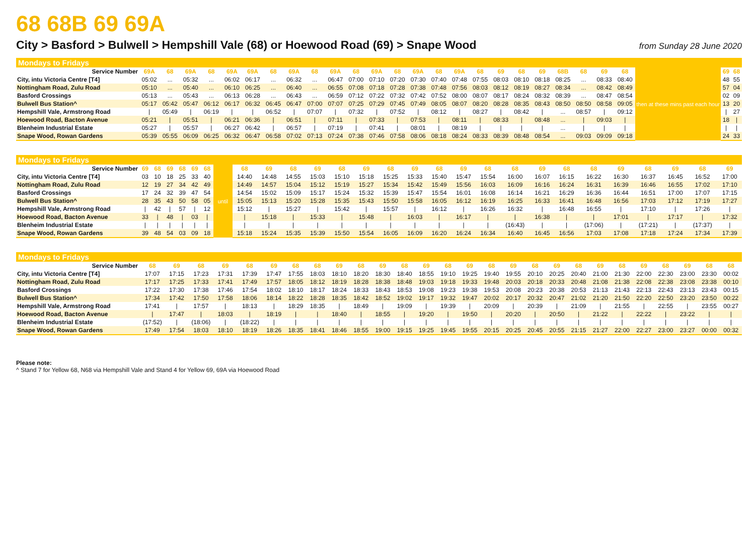68 68B 69 69A
City > Basford > Bulwell > Hempshill Vale (68) or Hoewood Road (69) > Snape Wood
from Sunday 28 June 2020
Mondays to Fridays
| Service Number | 69A | 68 | 69A | 68 | 69A | 69A | 68 | 69A | 68 | 69A | 68 | 69A | 68 | 69A | 68 | 69A | 68 | 69 | 68 | 69 | 68B | 68 | 69 | 68 | then at these mins past each hour | 69 | 68 |
| City, intu Victoria Centre [T4] | 05:02 | ... | 05:32 | ... | 06:02 | 06:17 | ... | 06:32 | ... | 06:47 | 07:00 | 07:10 | 07:20 | 07:30 | 07:40 | 07:48 | 07:55 | 08:03 | 08:10 | 08:18 | 08:25 | ... | 08:33 | 08:40 | | 48 | 55 |
| Nottingham Road, Zulu Road | 05:10 | ... | 05:40 | ... | 06:10 | 06:25 | ... | 06:40 | ... | 06:55 | 07:08 | 07:18 | 07:28 | 07:38 | 07:48 | 07:56 | 08:03 | 08:12 | 08:19 | 08:27 | 08:34 | ... | 08:42 | 08:49 | | 57 | 04 |
| Basford Crossings | 05:13 | ... | 05:43 | ... | 06:13 | 06:28 | ... | 06:43 | ... | 06:59 | 07:12 | 07:22 | 07:32 | 07:42 | 07:52 | 08:00 | 08:07 | 08:17 | 08:24 | 08:32 | 08:39 | ... | 08:47 | 08:54 | | 02 | 09 |
| Bulwell Bus Station^ | 05:17 | 05:42 | 05:47 | 06:12 | 06:17 | 06:32 | 06:45 | 06:47 | 07:00 | 07:07 | 07:25 | 07:29 | 07:45 | 07:49 | 08:05 | 08:07 | 08:20 | 08:28 | 08:35 | 08:43 | 08:50 | 08:50 | 08:58 | 09:05 | | 13 | 20 |
| Hempshill Vale, Armstrong Road | / | 05:49 | / | 06:19 | / | / | 06:52 | / | 07:07 | / | 07:32 | / | 07:52 | / | 08:12 | / | 08:27 | / | 08:42 | / | ... | 08:57 | / | 09:12 | | / | 27 |
| Hoewood Road, Bacton Avenue | 05:21 | / | 05:51 | / | 06:21 | 06:36 | / | 06:51 | / | 07:11 | / | 07:33 | / | 07:53 | / | 08:11 | / | 08:33 | / | 08:48 | ... | / | 09:03 | / | | 18 | / |
| Blenheim Industrial Estate | 05:27 | / | 05:57 | / | 06:27 | 06:42 | / | 06:57 | / | 07:19 | / | 07:41 | / | 08:01 | / | 08:19 | / | / | / | / | ... | / | / | / | | / | / |
| Snape Wood, Rowan Gardens | 05:39 | 05:55 | 06:09 | 06:25 | 06:32 | 06:47 | 06:58 | 07:02 | 07:13 | 07:24 | 07:38 | 07:46 | 07:58 | 08:06 | 08:18 | 08:24 | 08:33 | 08:39 | 08:48 | 08:54 | ... | 09:03 | 09:09 | 09:18 | | 24 | 33 |
Mondays to Fridays
| Service Number | 69 | 68 | 69 | 68 | 69 | 68 | until | 68 | 69 | 68 | 69 | 68 | 69 | 68 | 69 | 68 | 69 | 68 | 68 | 69 | 68 | 68 | 69 | 68 | 69 | 68 | 69 |
| City, intu Victoria Centre [T4] | 03 | 10 | 18 | 25 | 33 | 40 | | 14:40 | 14:48 | 14:55 | 15:03 | 15:10 | 15:18 | 15:25 | 15:33 | 15:40 | 15:47 | 15:54 | 16:00 | 16:07 | 16:15 | 16:22 | 16:30 | 16:37 | 16:45 | 16:52 | 17:00 |
| Nottingham Road, Zulu Road | 12 | 19 | 27 | 34 | 42 | 49 | | 14:49 | 14:57 | 15:04 | 15:12 | 15:19 | 15:27 | 15:34 | 15:42 | 15:49 | 15:56 | 16:03 | 16:09 | 16:16 | 16:24 | 16:31 | 16:39 | 16:46 | 16:55 | 17:02 | 17:10 |
| Basford Crossings | 17 | 24 | 32 | 39 | 47 | 54 | | 14:54 | 15:02 | 15:09 | 15:17 | 15:24 | 15:32 | 15:39 | 15:47 | 15:54 | 16:01 | 16:08 | 16:14 | 16:21 | 16:29 | 16:36 | 16:44 | 16:51 | 17:00 | 17:07 | 17:15 |
| Bulwell Bus Station^ | 28 | 35 | 43 | 50 | 58 | 05 | | 15:05 | 15:13 | 15:20 | 15:28 | 15:35 | 15:43 | 15:50 | 15:58 | 16:05 | 16:12 | 16:19 | 16:25 | 16:33 | 16:41 | 16:48 | 16:56 | 17:03 | 17:12 | 17:19 | 17:27 |
| Hempshill Vale, Armstrong Road | / | 42 | / | 57 | / | 12 | | 15:12 | / | 15:27 | / | 15:42 | / | 15:57 | / | 16:12 | / | 16:26 | 16:32 | / | 16:48 | 16:55 | / | 17:10 | / | 17:26 | / |
| Hoewood Road, Bacton Avenue | 33 | / | 48 | / | 03 | / | | / | 15:18 | / | 15:33 | / | 15:48 | / | 16:03 | / | 16:17 | / | / | 16:38 | / | / | 17:01 | / | 17:17 | / | 17:32 |
| Blenheim Industrial Estate | / | / | / | / | / | / | | / | / | / | / | / | / | / | / | / | / | / | (16:43) | / | / | (17:06) | / | (17:21) | / | (17:37) | / |
| Snape Wood, Rowan Gardens | 39 | 48 | 54 | 03 | 09 | 18 | | 15:18 | 15:24 | 15:35 | 15:39 | 15:50 | 15:54 | 16:05 | 16:09 | 16:20 | 16:24 | 16:34 | 16:40 | 16:45 | 16:56 | 17:03 | 17:08 | 17:18 | 17:24 | 17:34 | 17:39 |
Mondays to Fridays
| Service Number | 68 | 69 | 68 | 69 | 68 | 69 | 68 | 68 | 69 | 68 | 69 | 68 | 69 | 68 | 69 | 68 | 69 | 68 | 69 | 68 | 69 | 68 | 69 | 68 | 69 | 68 | 68 |
| --- | --- | --- | --- | --- | --- | --- | --- | --- | --- | --- | --- | --- | --- | --- | --- | --- | --- | --- | --- | --- | --- | --- | --- | --- | --- | --- | --- |
| City, intu Victoria Centre [T4] | 17:07 | 17:15 | 17:23 | 17:31 | 17:39 | 17:47 | 17:55 | 18:03 | 18:10 | 18:20 | 18:30 | 18:40 | 18:55 | 19:10 | 19:25 | 19:40 | 19:55 | 20:10 | 20:25 | 20:40 | 21:00 | 21:30 | 22:00 | 22:30 | 23:00 | 23:30 | 00:02 |
| Nottingham Road, Zulu Road | 17:17 | 17:25 | 17:33 | 17:41 | 17:49 | 17:57 | 18:05 | 18:12 | 18:19 | 18:28 | 18:38 | 18:48 | 19:03 | 19:18 | 19:33 | 19:48 | 20:03 | 20:18 | 20:33 | 20:48 | 21:08 | 21:38 | 22:08 | 22:38 | 23:08 | 23:38 | 00:10 |
| Basford Crossings | 17:22 | 17:30 | 17:38 | 17:46 | 17:54 | 18:02 | 18:10 | 18:17 | 18:24 | 18:33 | 18:43 | 18:53 | 19:08 | 19:23 | 19:38 | 19:53 | 20:08 | 20:23 | 20:38 | 20:53 | 21:13 | 21:43 | 22:13 | 22:43 | 23:13 | 23:43 | 00:15 |
| Bulwell Bus Station^ | 17:34 | 17:42 | 17:50 | 17:58 | 18:06 | 18:14 | 18:22 | 18:28 | 18:35 | 18:42 | 18:52 | 19:02 | 19:17 | 19:32 | 19:47 | 20:02 | 20:17 | 20:32 | 20:47 | 21:02 | 21:20 | 21:50 | 22:20 | 22:50 | 23:20 | 23:50 | 00:22 |
| Hempshill Vale, Armstrong Road | 17:41 | / | 17:57 | / | 18:13 | / | 18:29 | 18:35 | / | 18:49 | / | 19:09 | / | 19:39 | / | 20:09 | / | 20:39 | / | 21:09 | / | 21:55 | / | 22:55 | / | 23:55 | 00:27 |
| Hoewood Road, Bacton Avenue | / | 17:47 | / | 18:03 | / | 18:19 | / | / | 18:40 | / | 18:55 | / | 19:20 | / | 19:50 | / | 20:20 | / | 20:50 | / | 21:22 | / | 22:22 | / | 23:22 | / | / |
| Blenheim Industrial Estate | (17:52) | / | (18:06) | / | (18:22) | / | / | / | / | / | / | / | / | / | / | / | / | / | / | / | / | / | / | / | / | / | / |
| Snape Wood, Rowan Gardens | 17:49 | 17:54 | 18:03 | 18:10 | 18:19 | 18:26 | 18:35 | 18:41 | 18:46 | 18:55 | 19:00 | 19:15 | 19:25 | 19:45 | 19:55 | 20:15 | 20:25 | 20:45 | 20:55 | 21:15 | 21:27 | 22:00 | 22:27 | 23:00 | 23:27 | 00:00 | 00:32 |
Please note:
^ Stand 7 for Yellow 68, N68 via Hempshill Vale and Stand 4 for Yellow 69, 69A via Hoewood Road